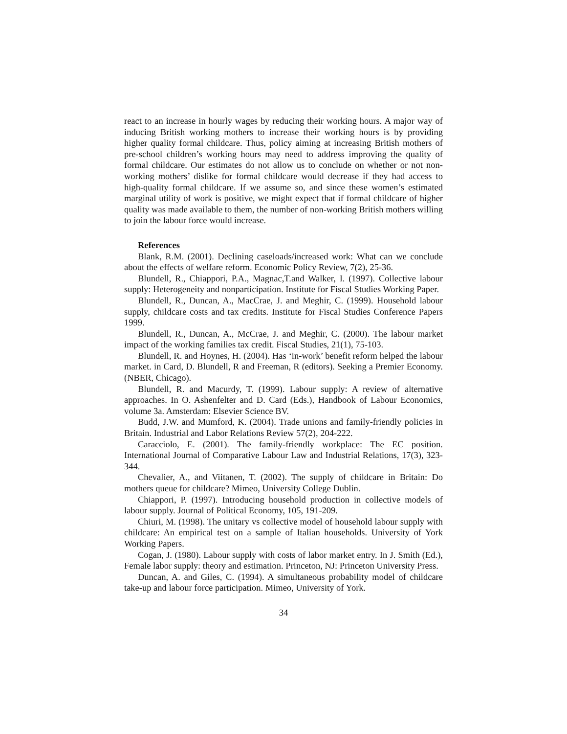react to an increase in hourly wages by reducing their working hours. A major way of inducing British working mothers to increase their working hours is by providing higher quality formal childcare. Thus, policy aiming at increasing British mothers of pre-school children’s working hours may need to address improving the quality of formal childcare. Our estimates do not allow us to conclude on whether or not non-working mothers’ dislike for formal childcare would decrease if they had access to high-quality formal childcare. If we assume so, and since these women’s estimated marginal utility of work is positive, we might expect that if formal childcare of higher quality was made available to them, the number of non-working British mothers willing to join the labour force would increase.
References
Blank, R.M. (2001). Declining caseloads/increased work: What can we conclude about the effects of welfare reform. Economic Policy Review, 7(2), 25-36.
Blundell, R., Chiappori, P.A., Magnac,T.and Walker, I. (1997). Collective labour supply: Heterogeneity and nonparticipation. Institute for Fiscal Studies Working Paper.
Blundell, R., Duncan, A., MacCrae, J. and Meghir, C. (1999). Household labour supply, childcare costs and tax credits. Institute for Fiscal Studies Conference Papers 1999.
Blundell, R., Duncan, A., McCrae, J. and Meghir, C. (2000). The labour market impact of the working families tax credit. Fiscal Studies, 21(1), 75-103.
Blundell, R. and Hoynes, H. (2004). Has ‘in-work’ benefit reform helped the labour market. in Card, D. Blundell, R and Freeman, R (editors). Seeking a Premier Economy. (NBER, Chicago).
Blundell, R. and Macurdy, T. (1999). Labour supply: A review of alternative approaches. In O. Ashenfelter and D. Card (Eds.), Handbook of Labour Economics, volume 3a. Amsterdam: Elsevier Science BV.
Budd, J.W. and Mumford, K. (2004). Trade unions and family-friendly policies in Britain. Industrial and Labor Relations Review 57(2), 204-222.
Caracciolo, E. (2001). The family-friendly workplace: The EC position. International Journal of Comparative Labour Law and Industrial Relations, 17(3), 323-344.
Chevalier, A., and Viitanen, T. (2002). The supply of childcare in Britain: Do mothers queue for childcare? Mimeo, University College Dublin.
Chiappori, P. (1997). Introducing household production in collective models of labour supply. Journal of Political Economy, 105, 191-209.
Chiuri, M. (1998). The unitary vs collective model of household labour supply with childcare: An empirical test on a sample of Italian households. University of York Working Papers.
Cogan, J. (1980). Labour supply with costs of labor market entry. In J. Smith (Ed.), Female labor supply: theory and estimation. Princeton, NJ: Princeton University Press.
Duncan, A. and Giles, C. (1994). A simultaneous probability model of childcare take-up and labour force participation. Mimeo, University of York.
34